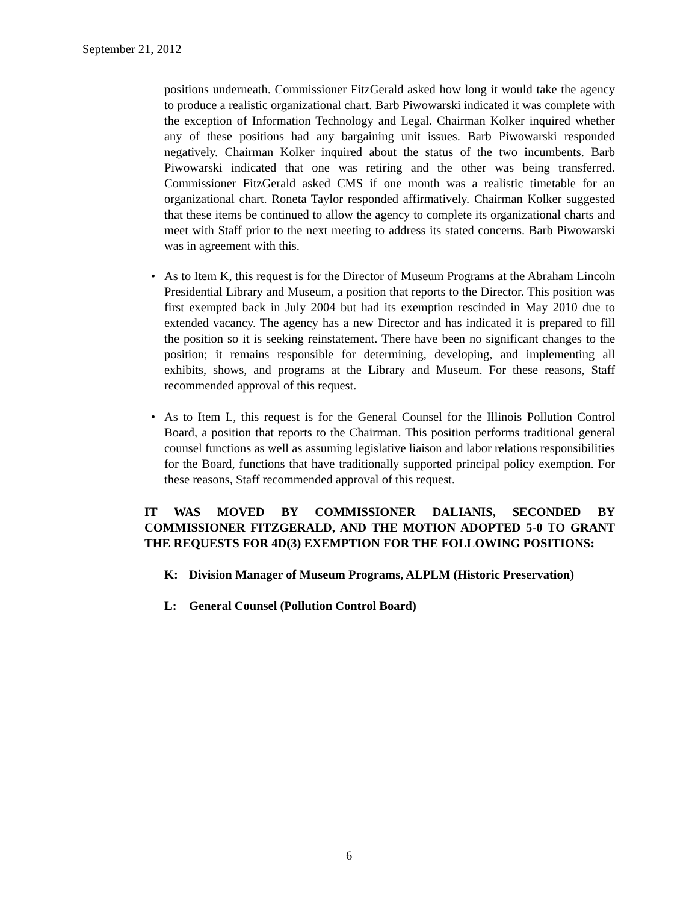September 21, 2012
positions underneath. Commissioner FitzGerald asked how long it would take the agency to produce a realistic organizational chart. Barb Piwowarski indicated it was complete with the exception of Information Technology and Legal. Chairman Kolker inquired whether any of these positions had any bargaining unit issues. Barb Piwowarski responded negatively. Chairman Kolker inquired about the status of the two incumbents. Barb Piwowarski indicated that one was retiring and the other was being transferred. Commissioner FitzGerald asked CMS if one month was a realistic timetable for an organizational chart. Roneta Taylor responded affirmatively. Chairman Kolker suggested that these items be continued to allow the agency to complete its organizational charts and meet with Staff prior to the next meeting to address its stated concerns. Barb Piwowarski was in agreement with this.
• As to Item K, this request is for the Director of Museum Programs at the Abraham Lincoln Presidential Library and Museum, a position that reports to the Director. This position was first exempted back in July 2004 but had its exemption rescinded in May 2010 due to extended vacancy. The agency has a new Director and has indicated it is prepared to fill the position so it is seeking reinstatement. There have been no significant changes to the position; it remains responsible for determining, developing, and implementing all exhibits, shows, and programs at the Library and Museum. For these reasons, Staff recommended approval of this request.
• As to Item L, this request is for the General Counsel for the Illinois Pollution Control Board, a position that reports to the Chairman. This position performs traditional general counsel functions as well as assuming legislative liaison and labor relations responsibilities for the Board, functions that have traditionally supported principal policy exemption. For these reasons, Staff recommended approval of this request.
IT WAS MOVED BY COMMISSIONER DALIANIS, SECONDED BY COMMISSIONER FITZGERALD, AND THE MOTION ADOPTED 5-0 TO GRANT THE REQUESTS FOR 4D(3) EXEMPTION FOR THE FOLLOWING POSITIONS:
K: Division Manager of Museum Programs, ALPLM (Historic Preservation)
L: General Counsel (Pollution Control Board)
6